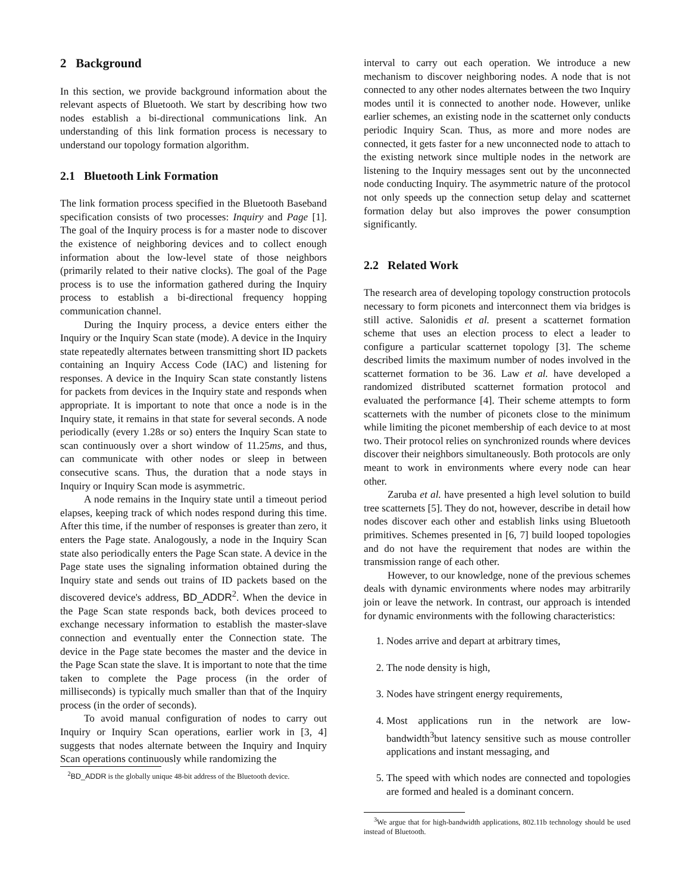2 Background
In this section, we provide background information about the relevant aspects of Bluetooth. We start by describing how two nodes establish a bi-directional communications link. An understanding of this link formation process is necessary to understand our topology formation algorithm.
2.1 Bluetooth Link Formation
The link formation process specified in the Bluetooth Baseband specification consists of two processes: Inquiry and Page [1]. The goal of the Inquiry process is for a master node to discover the existence of neighboring devices and to collect enough information about the low-level state of those neighbors (primarily related to their native clocks). The goal of the Page process is to use the information gathered during the Inquiry process to establish a bi-directional frequency hopping communication channel.
During the Inquiry process, a device enters either the Inquiry or the Inquiry Scan state (mode). A device in the Inquiry state repeatedly alternates between transmitting short ID packets containing an Inquiry Access Code (IAC) and listening for responses. A device in the Inquiry Scan state constantly listens for packets from devices in the Inquiry state and responds when appropriate. It is important to note that once a node is in the Inquiry state, it remains in that state for several seconds. A node periodically (every 1.28s or so) enters the Inquiry Scan state to scan continuously over a short window of 11.25ms, and thus, can communicate with other nodes or sleep in between consecutive scans. Thus, the duration that a node stays in Inquiry or Inquiry Scan mode is asymmetric.
A node remains in the Inquiry state until a timeout period elapses, keeping track of which nodes respond during this time. After this time, if the number of responses is greater than zero, it enters the Page state. Analogously, a node in the Inquiry Scan state also periodically enters the Page Scan state. A device in the Page state uses the signaling information obtained during the Inquiry state and sends out trains of ID packets based on the discovered device's address, BD_ADDR<sup>2</sup>. When the device in the Page Scan state responds back, both devices proceed to exchange necessary information to establish the master-slave connection and eventually enter the Connection state. The device in the Page state becomes the master and the device in the Page Scan state the slave. It is important to note that the time taken to complete the Page process (in the order of milliseconds) is typically much smaller than that of the Inquiry process (in the order of seconds).
To avoid manual configuration of nodes to carry out Inquiry or Inquiry Scan operations, earlier work in [3, 4] suggests that nodes alternate between the Inquiry and Inquiry Scan operations continuously while randomizing the
<sup>2</sup> BD_ADDR is the globally unique 48-bit address of the Bluetooth device.
interval to carry out each operation. We introduce a new mechanism to discover neighboring nodes. A node that is not connected to any other nodes alternates between the two Inquiry modes until it is connected to another node. However, unlike earlier schemes, an existing node in the scatternet only conducts periodic Inquiry Scan. Thus, as more and more nodes are connected, it gets faster for a new unconnected node to attach to the existing network since multiple nodes in the network are listening to the Inquiry messages sent out by the unconnected node conducting Inquiry. The asymmetric nature of the protocol not only speeds up the connection setup delay and scatternet formation delay but also improves the power consumption significantly.
2.2 Related Work
The research area of developing topology construction protocols necessary to form piconets and interconnect them via bridges is still active. Salonidis et al. present a scatternet formation scheme that uses an election process to elect a leader to configure a particular scatternet topology [3]. The scheme described limits the maximum number of nodes involved in the scatternet formation to be 36. Law et al. have developed a randomized distributed scatternet formation protocol and evaluated the performance [4]. Their scheme attempts to form scatternets with the number of piconets close to the minimum while limiting the piconet membership of each device to at most two. Their protocol relies on synchronized rounds where devices discover their neighbors simultaneously. Both protocols are only meant to work in environments where every node can hear other.
Zaruba et al. have presented a high level solution to build tree scatternets [5]. They do not, however, describe in detail how nodes discover each other and establish links using Bluetooth primitives. Schemes presented in [6, 7] build looped topologies and do not have the requirement that nodes are within the transmission range of each other.
However, to our knowledge, none of the previous schemes deals with dynamic environments where nodes may arbitrarily join or leave the network. In contrast, our approach is intended for dynamic environments with the following characteristics:
1. Nodes arrive and depart at arbitrary times,
2. The node density is high,
3. Nodes have stringent energy requirements,
4. Most applications run in the network are low-bandwidth<sup>3</sup>but latency sensitive such as mouse controller applications and instant messaging, and
5. The speed with which nodes are connected and topologies are formed and healed is a dominant concern.
<sup>3</sup> We argue that for high-bandwidth applications, 802.11b technology should be used instead of Bluetooth.